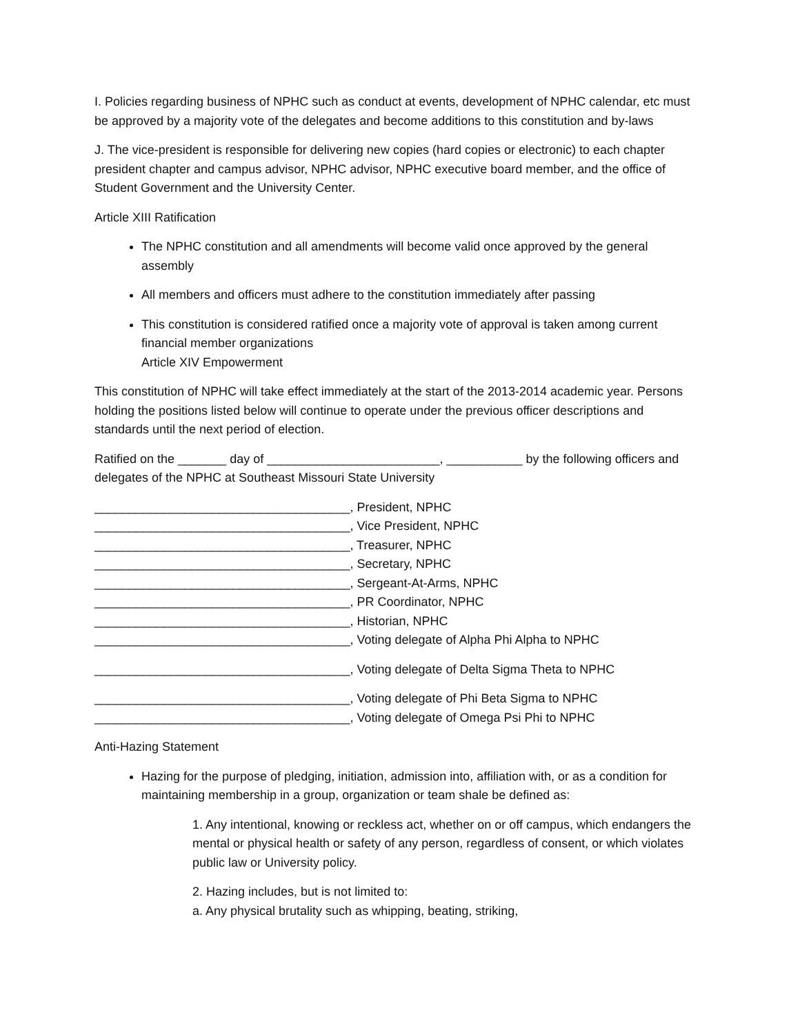I. Policies regarding business of NPHC such as conduct at events, development of NPHC calendar, etc must be approved by a majority vote of the delegates and become additions to this constitution and by-laws
J. The vice-president is responsible for delivering new copies (hard copies or electronic) to each chapter president chapter and campus advisor, NPHC advisor, NPHC executive board member, and the office of Student Government and the University Center.
Article XIII Ratification
The NPHC constitution and all amendments will become valid once approved by the general assembly
All members and officers must adhere to the constitution immediately after passing
This constitution is considered ratified once a majority vote of approval is taken among current financial member organizations
Article XIV Empowerment
This constitution of NPHC will take effect immediately at the start of the 2013-2014 academic year. Persons holding the positions listed below will continue to operate under the previous officer descriptions and standards until the next period of election.
Ratified on the _______ day of _________________________, ___________ by the following officers and delegates of the NPHC at Southeast Missouri State University
_____________________________________, President, NPHC
_____________________________________, Vice President, NPHC
_____________________________________, Treasurer, NPHC
_____________________________________, Secretary, NPHC
_____________________________________, Sergeant-At-Arms, NPHC
_____________________________________, PR Coordinator, NPHC
_____________________________________, Historian, NPHC
_____________________________________, Voting delegate of Alpha Phi Alpha to NPHC
_____________________________________, Voting delegate of Delta Sigma Theta to NPHC
_____________________________________, Voting delegate of Phi Beta Sigma to NPHC
_____________________________________, Voting delegate of Omega Psi Phi to NPHC
Anti-Hazing Statement
Hazing for the purpose of pledging, initiation, admission into, affiliation with, or as a condition for maintaining membership in a group, organization or team shale be defined as:
1. Any intentional, knowing or reckless act, whether on or off campus, which endangers the mental or physical health or safety of any person, regardless of consent, or which violates public law or University policy.
2. Hazing includes, but is not limited to:
a. Any physical brutality such as whipping, beating, striking,